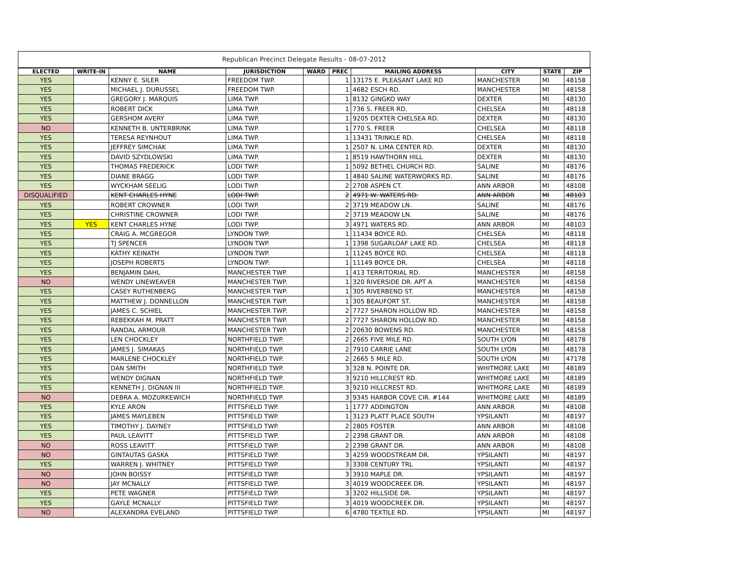Republican Precinct Delegate Results - 08-07-2012
| ELECTED | WRITE-IN | NAME | JURISDICTION | WARD | PREC | MAILING ADDRESS | CITY | STATE | ZIP |
| --- | --- | --- | --- | --- | --- | --- | --- | --- | --- |
| YES | | KENNY E. SILER | FREEDOM TWP. | | 1 | 13175 E. PLEASANT LAKE RD | MANCHESTER | MI | 48158 |
| YES | | MICHAEL J. DURUSSEL | FREEDOM TWP. | | 1 | 4682 ESCH RD. | MANCHESTER | MI | 48158 |
| YES | | GREGORY J. MARQUIS | LIMA TWP. | | 1 | 8132 GINGKO WAY | DEXTER | MI | 48130 |
| YES | | ROBERT DICK | LIMA TWP. | | 1 | 736 S. FREER RD. | CHELSEA | MI | 48118 |
| YES | | GERSHOM AVERY | LIMA TWP. | | 1 | 9205 DEXTER CHELSEA RD. | DEXTER | MI | 48130 |
| NO | | KENNETH B. UNTERBRINK | LIMA TWP. | | 1 | 770 S. FREER | CHELSEA | MI | 48118 |
| YES | | TERESA REYNHOUT | LIMA TWP. | | 1 | 13431 TRINKLE RD. | CHELSEA | MI | 48118 |
| YES | | JEFFREY SIMCHAK | LIMA TWP. | | 1 | 2507 N. LIMA CENTER RD. | DEXTER | MI | 48130 |
| YES | | DAVID SZYDLOWSKI | LIMA TWP. | | 1 | 8519 HAWTHORN HILL | DEXTER | MI | 48130 |
| YES | | THOMAS FREDERICK | LODI TWP. | | 1 | 5092 BETHEL CHURCH RD. | SALINE | MI | 48176 |
| YES | | DIANE BRAGG | LODI TWP. | | 1 | 4840 SALINE WATERWORKS RD. | SALINE | MI | 48176 |
| YES | | WYCKHAM SEELIG | LODI TWP. | | 2 | 2708 ASPEN CT. | ANN ARBOR | MI | 48108 |
| DISQUALIFIED | | KENT CHARLES HYNE | LODI TWP. | | 2 | 4971 W. WATERS RD. | ANN ARBOR | MI | 48103 |
| YES | | ROBERT CROWNER | LODI TWP. | | 2 | 3719 MEADOW LN. | SALINE | MI | 48176 |
| YES | | CHRISTINE CROWNER | LODI TWP. | | 2 | 3719 MEADOW LN. | SALINE | MI | 48176 |
| YES | YES | KENT CHARLES HYNE | LODI TWP. | | 3 | 4971 WATERS RD. | ANN ARBOR | MI | 48103 |
| YES | | CRAIG A. MCGREGOR | LYNDON TWP. | | 1 | 11434 BOYCE RD. | CHELSEA | MI | 48118 |
| YES | | TJ SPENCER | LYNDON TWP. | | 1 | 1398 SUGARLOAF LAKE RD. | CHELSEA | MI | 48118 |
| YES | | KATHY KEINATH | LYNDON TWP. | | 1 | 11245 BOYCE RD. | CHELSEA | MI | 48118 |
| YES | | JOSEPH ROBERTS | LYNDON TWP. | | 1 | 11149 BOYCE DR. | CHELSEA | MI | 48118 |
| YES | | BENJAMIN DAHL | MANCHESTER TWP. | | 1 | 413 TERRITORIAL RD. | MANCHESTER | MI | 48158 |
| NO | | WENDY LINEWEAVER | MANCHESTER TWP. | | 1 | 320 RIVERSIDE DR. APT A | MANCHESTER | MI | 48158 |
| YES | | CASEY RUTHENBERG | MANCHESTER TWP. | | 1 | 305 RIVERBEND ST. | MANCHESTER | MI | 48158 |
| YES | | MATTHEW J. DONNELLON | MANCHESTER TWP. | | 1 | 305 BEAUFORT ST. | MANCHESTER | MI | 48158 |
| YES | | JAMES C. SCHIEL | MANCHESTER TWP. | | 2 | 7727 SHARON HOLLOW RD. | MANCHESTER | MI | 48158 |
| YES | | REBEKKAH M. PRATT | MANCHESTER TWP. | | 2 | 7727 SHARON HOLLOW RD. | MANCHESTER | MI | 48158 |
| YES | | RANDAL ARMOUR | MANCHESTER TWP. | | 2 | 20630 BOWENS RD. | MANCHESTER | MI | 48158 |
| YES | | LEN CHOCKLEY | NORTHFIELD TWP. | | 2 | 2665 FIVE MILE RD. | SOUTH LYON | MI | 48178 |
| YES | | JAMES J. SIMAKAS | NORTHFIELD TWP. | | 2 | 7910 CARRIE LANE | SOUTH LYON | MI | 48178 |
| YES | | MARLENE CHOCKLEY | NORTHFIELD TWP. | | 2 | 2665 5 MILE RD. | SOUTH LYON | MI | 47178 |
| YES | | DAN SMITH | NORTHFIELD TWP. | | 3 | 328 N. POINTE DR. | WHITMORE LAKE | MI | 48189 |
| YES | | WENDY DIGNAN | NORTHFIELD TWP. | | 3 | 9210 HILLCREST RD. | WHITMORE LAKE | MI | 48189 |
| YES | | KENNETH J. DIGNAN III | NORTHFIELD TWP. | | 3 | 9210 HILLCREST RD. | WHITMORE LAKE | MI | 48189 |
| NO | | DEBRA A. MOZURKEWICH | NORTHFIELD TWP. | | 3 | 9345 HARBOR COVE CIR. #144 | WHITMORE LAKE | MI | 48189 |
| YES | | KYLE ARON | PITTSFIELD TWP. | | 1 | 1777 ADDINGTON | ANN ARBOR | MI | 48108 |
| YES | | JAMES MAYLEBEN | PITTSFIELD TWP. | | 1 | 3123 PLATT PLACE SOUTH | YPSILANTI | MI | 48197 |
| YES | | TIMOTHY J. DAYNEY | PITTSFIELD TWP. | | 2 | 2805 FOSTER | ANN ARBOR | MI | 48108 |
| YES | | PAUL LEAVITT | PITTSFIELD TWP. | | 2 | 2398 GRANT DR. | ANN ARBOR | MI | 48108 |
| NO | | ROSS LEAVITT | PITTSFIELD TWP. | | 2 | 2398 GRANT DR. | ANN ARBOR | MI | 48108 |
| NO | | GINTAUTAS GASKA | PITTSFIELD TWP. | | 3 | 4259 WOODSTREAM DR. | YPSILANTI | MI | 48197 |
| YES | | WARREN J. WHITNEY | PITTSFIELD TWP. | | 3 | 3308 CENTURY TRL | YPSILANTI | MI | 48197 |
| NO | | JOHN BOISSY | PITTSFIELD TWP. | | 3 | 3910 MAPLE DR. | YPSILANTI | MI | 48197 |
| NO | | JAY MCNALLY | PITTSFIELD TWP. | | 3 | 4019 WOODCREEK DR. | YPSILANTI | MI | 48197 |
| YES | | PETE WAGNER | PITTSFIELD TWP. | | 3 | 3202 HILLSIDE DR. | YPSILANTI | MI | 48197 |
| YES | | GAYLE MCNALLY | PITTSFIELD TWP. | | 3 | 4019 WOODCREEK DR. | YPSILANTI | MI | 48197 |
| NO | | ALEXANDRA EVELAND | PITTSFIELD TWP. | | 6 | 4780 TEXTILE RD. | YPSILANTI | MI | 48197 |